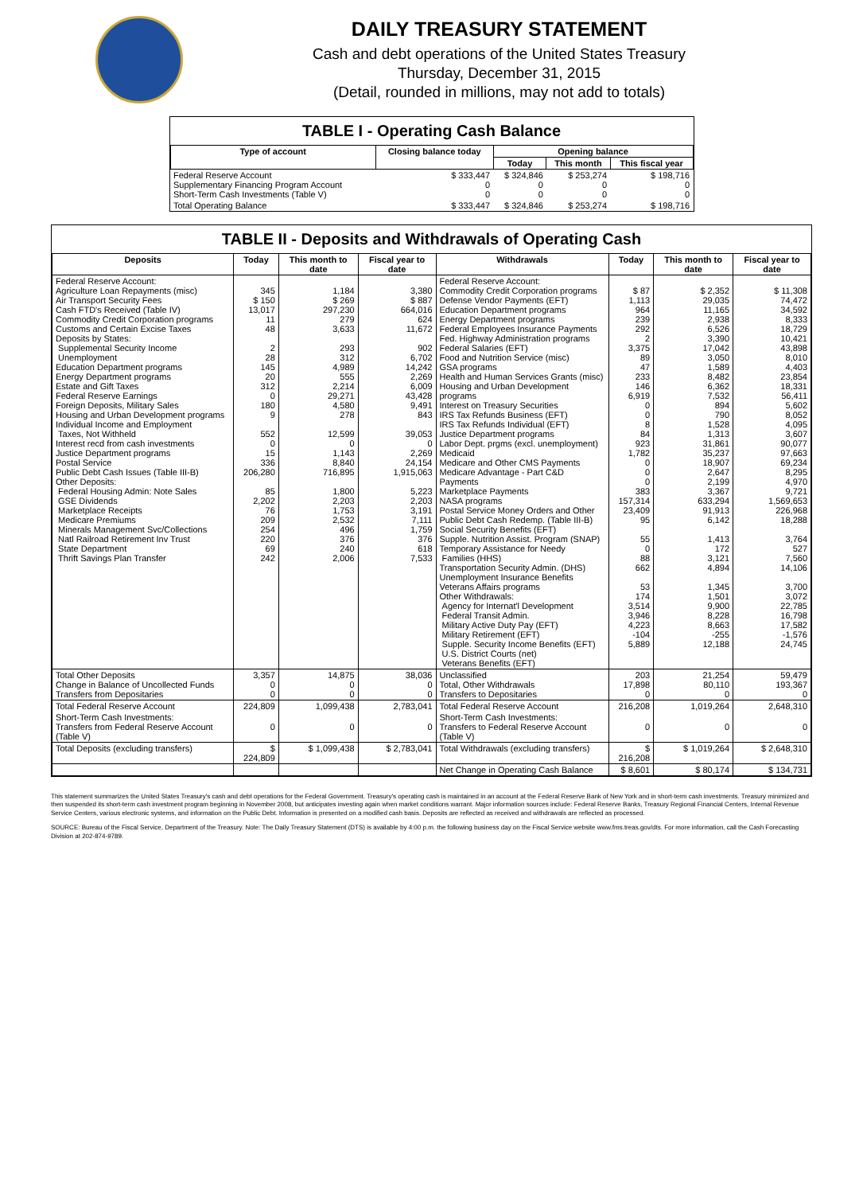DAILY TREASURY STATEMENT
Cash and debt operations of the United States Treasury
Thursday, December 31, 2015
(Detail, rounded in millions, may not add to totals)
TABLE I - Operating Cash Balance
| Type of account | Closing balance today | Opening balance | | |
| --- | --- | --- | --- | --- |
| | | Today | This month | This fiscal year |
| Federal Reserve Account Supplementary Financing Program Account Short-Term Cash Investments (Table V) | $ 333,447 0 0 | $ 324,846 0 0 | $ 253,274 0 0 | $ 198,716 0 0 |
| Total Operating Balance | $ 333,447 | $ 324,846 | $ 253,274 | $ 198,716 |
TABLE II - Deposits and Withdrawals of Operating Cash
| Deposits | Today | This month to date | Fiscal year to date | Withdrawals | Today | This month to date | Fiscal year to date |
| --- | --- | --- | --- | --- | --- | --- | --- |
| Federal Reserve Account: Agriculture Loan Repayments (misc) Air Transport Security Fees Cash FTD's Received (Table IV) Commodity Credit Corporation programs Customs and Certain Excise Taxes Deposits by States: Supplemental Security Income Unemployment Education Department programs Energy Department programs Estate and Gift Taxes Federal Reserve Earnings Foreign Deposits, Military Sales Housing and Urban Development programs Individual Income and Employment Taxes, Not Withheld Interest recd from cash investments Justice Department programs Postal Service Public Debt Cash Issues (Table III-B) Other Deposits: Federal Housing Admin: Note Sales GSE Dividends Marketplace Receipts Medicare Premiums Minerals Management Svc/Collections Natl Railroad Retirement Inv Trust State Department Thrift Savings Plan Transfer | 345 $ 150 13,017 11 48 2 28 145 20 312 0 180 9 552 0 15 336 206,280 85 2,202 76 209 254 220 69 242 | 1,184 $ 269 297,230 279 3,633 293 312 4,989 555 2,214 29,271 4,580 278 12,599 0 1,143 8,840 716,895 1,800 2,203 1,753 2,532 496 376 240 2,006 | 3,380 $ 887 664,016 624 11,672 902 6,702 14,242 2,269 6,009 43,428 9,491 843 39,053 0 2,269 24,154 1,915,063 5,223 2,203 3,191 7,111 1,759 376 618 7,533 | Federal Reserve Account: Commodity Credit Corporation programs Defense Vendor Payments (EFT) Education Department programs Energy Department programs Federal Employees Insurance Payments Fed. Highway Administration programs Federal Salaries (EFT) Food and Nutrition Service (misc) GSA programs Health and Human Services Grants (misc) Housing and Urban Development programs Interest on Treasury Securities IRS Tax Refunds Business (EFT) IRS Tax Refunds Individual (EFT) Justice Department programs Labor Dept. prgms (excl. unemployment) Medicaid Medicare and Other CMS Payments Medicare Advantage - Part C&D Payments Marketplace Payments NASA programs Postal Service Money Orders and Other Public Debt Cash Redemp. (Table III-B) Social Security Benefits (EFT) Supple. Nutrition Assist. Program (SNAP) Temporary Assistance for Needy Families (HHS) Transportation Security Admin. (DHS) Unemployment Insurance Benefits Veterans Affairs programs Other Withdrawals: Agency for Internat'l Development Federal Transit Admin. Military Active Duty Pay (EFT) Military Retirement (EFT) Supple. Security Income Benefits (EFT) U.S. District Courts (net) Veterans Benefits (EFT) | $ 87 1,113 964 239 292 2 3,375 89 47 233 146 6,919 0 0 8 84 923 1,782 0 0 0 383 157,314 23,409 95 55 0 88 662 53 174 3,514 3,946 4,223 -104 5,889 | $ 2,352 29,035 11,165 2,938 6,526 3,390 17,042 3,050 1,589 8,482 6,362 7,532 894 790 1,528 1,313 31,861 35,237 18,907 2,647 2,199 3,367 633,294 91,913 6,142 1,413 172 3,121 4,894 1,345 1,501 9,900 8,228 8,663 -255 12,188 | $ 11,308 74,472 34,592 8,333 18,729 10,421 43,898 8,010 4,403 23,854 18,331 56,411 5,602 8,052 4,095 3,607 90,077 97,663 69,234 8,295 4,970 9,721 1,569,653 226,968 18,288 3,764 527 7,560 14,106 3,700 3,072 22,785 16,798 17,582 -1,576 24,745 |
| Total Other Deposits Change in Balance of Uncollected Funds Transfers from Depositaries | 3,357 0 0 | 14,875 0 0 | 38,036 0 0 | Unclassified Total, Other Withdrawals Transfers to Depositaries | 203 17,898 0 | 21,254 80,110 0 | 59,479 193,367 0 |
| Total Federal Reserve Account | 224,809 | 1,099,438 | 2,783,041 | Total Federal Reserve Account | 216,208 | 1,019,264 | 2,648,310 |
| Short-Term Cash Investments: Transfers from Federal Reserve Account (Table V) | 0 | 0 | 0 | Short-Term Cash Investments: Transfers to Federal Reserve Account (Table V) | 0 | 0 | 0 |
| Total Deposits (excluding transfers) | $ 224,809 | $ 1,099,438 | $ 2,783,041 | Total Withdrawals (excluding transfers) | $ 216,208 | $ 1,019,264 | $ 2,648,310 |
| | | | | Net Change in Operating Cash Balance | $ 8,601 | $ 80,174 | $ 134,731 |
This statement summarizes the United States Treasury's cash and debt operations for the Federal Government. Treasury's operating cash is maintained in an account at the Federal Reserve Bank of New York and in short-term cash investments. Treasury minimized and then suspended its short-term cash investment program beginning in November 2008, but anticipates investing again when market conditions warrant. Major information sources include: Federal Reserve Banks, Treasury Regional Financial Centers, Internal Revenue Service Centers, various electronic systems, and information on the Public Debt. Information is presented on a modified cash basis. Deposits are reflected as received and withdrawals are reflected as processed.
SOURCE: Bureau of the Fiscal Service, Department of the Treasury. Note: The Daily Treasury Statement (DTS) is available by 4:00 p.m. the following business day on the Fiscal Service website www.fms.treas.gov/dts. For more information, call the Cash Forecasting Division at 202-874-9789.